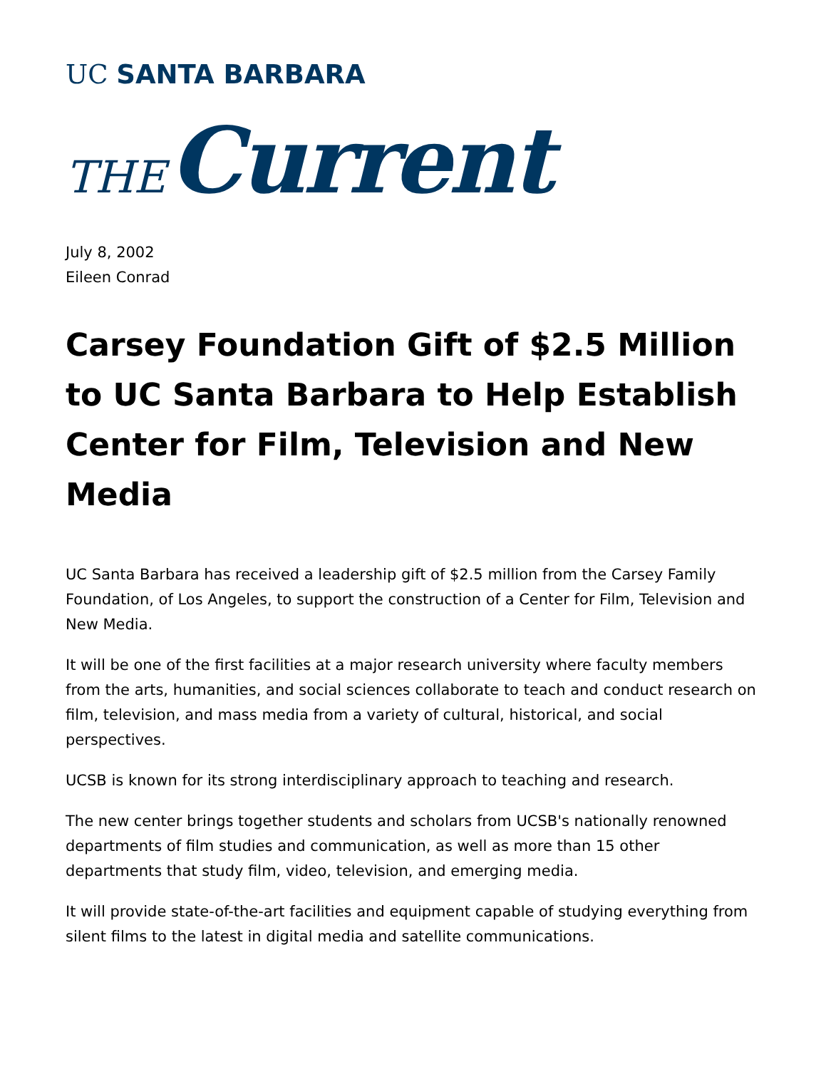UC SANTA BARBARA
THE Current
July 8, 2002
Eileen Conrad
Carsey Foundation Gift of $2.5 Million to UC Santa Barbara to Help Establish Center for Film, Television and New Media
UC Santa Barbara has received a leadership gift of $2.5 million from the Carsey Family Foundation, of Los Angeles, to support the construction of a Center for Film, Television and New Media.
It will be one of the first facilities at a major research university where faculty members from the arts, humanities, and social sciences collaborate to teach and conduct research on film, television, and mass media from a variety of cultural, historical, and social perspectives.
UCSB is known for its strong interdisciplinary approach to teaching and research.
The new center brings together students and scholars from UCSB's nationally renowned departments of film studies and communication, as well as more than 15 other departments that study film, video, television, and emerging media.
It will provide state-of-the-art facilities and equipment capable of studying everything from silent films to the latest in digital media and satellite communications.